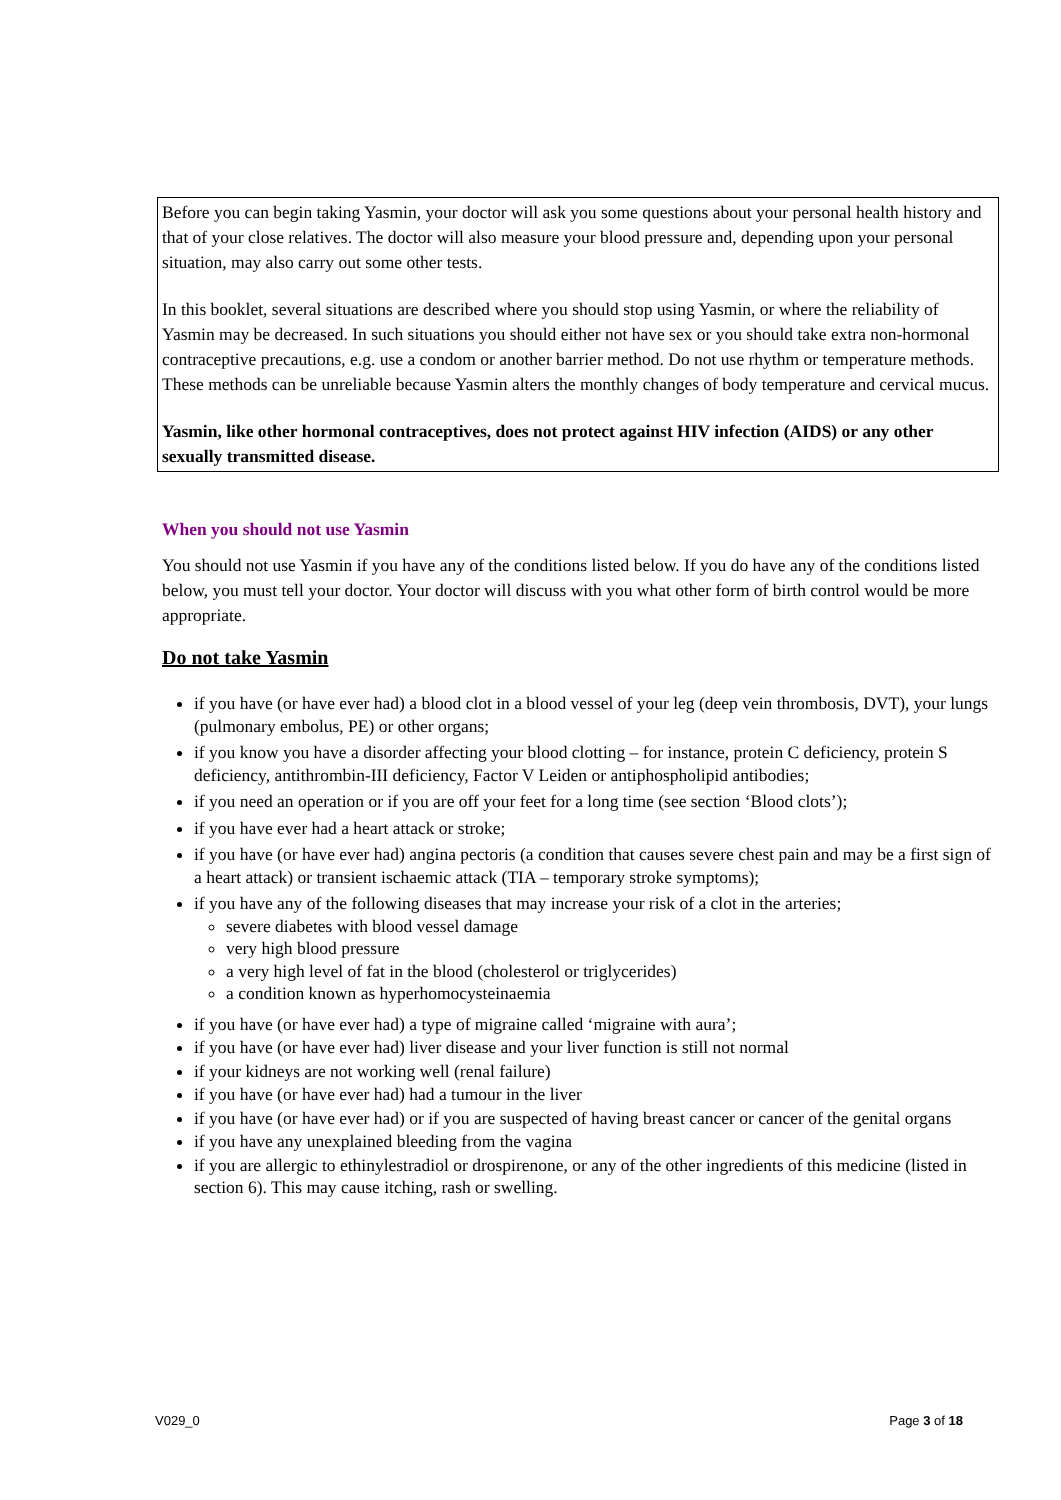Before you can begin taking Yasmin, your doctor will ask you some questions about your personal health history and that of your close relatives. The doctor will also measure your blood pressure and, depending upon your personal situation, may also carry out some other tests.
In this booklet, several situations are described where you should stop using Yasmin, or where the reliability of Yasmin may be decreased. In such situations you should either not have sex or you should take extra non-hormonal contraceptive precautions, e.g. use a condom or another barrier method. Do not use rhythm or temperature methods. These methods can be unreliable because Yasmin alters the monthly changes of body temperature and cervical mucus.
Yasmin, like other hormonal contraceptives, does not protect against HIV infection (AIDS) or any other sexually transmitted disease.
When you should not use Yasmin
You should not use Yasmin if you have any of the conditions listed below. If you do have any of the conditions listed below, you must tell your doctor. Your doctor will discuss with you what other form of birth control would be more appropriate.
Do not take Yasmin
if you have (or have ever had) a blood clot in a blood vessel of your leg (deep vein thrombosis, DVT), your lungs (pulmonary embolus, PE) or other organs;
if you know you have a disorder affecting your blood clotting – for instance, protein C deficiency, protein S deficiency, antithrombin-III deficiency, Factor V Leiden or antiphospholipid antibodies;
if you need an operation or if you are off your feet for a long time (see section ‘Blood clots’);
if you have ever had a heart attack or stroke;
if you have (or have ever had) angina pectoris (a condition that causes severe chest pain and may be a first sign of a heart attack) or transient ischaemic attack (TIA – temporary stroke symptoms);
if you have any of the following diseases that may increase your risk of a clot in the arteries;
severe diabetes with blood vessel damage
very high blood pressure
a very high level of fat in the blood (cholesterol or triglycerides)
a condition known as hyperhomocysteinaemia
if you have (or have ever had) a type of migraine called ‘migraine with aura’;
if you have (or have ever had) liver disease and your liver function is still not normal
if your kidneys are not working well (renal failure)
if you have (or have ever had) had a tumour in the liver
if you have (or have ever had) or if you are suspected of having breast cancer or cancer of the genital organs
if you have any unexplained bleeding from the vagina
if you are allergic to ethinylestradiol or drospirenone, or any of the other ingredients of this medicine (listed in section 6). This may cause itching, rash or swelling.
V029_0 Page 3 of 18